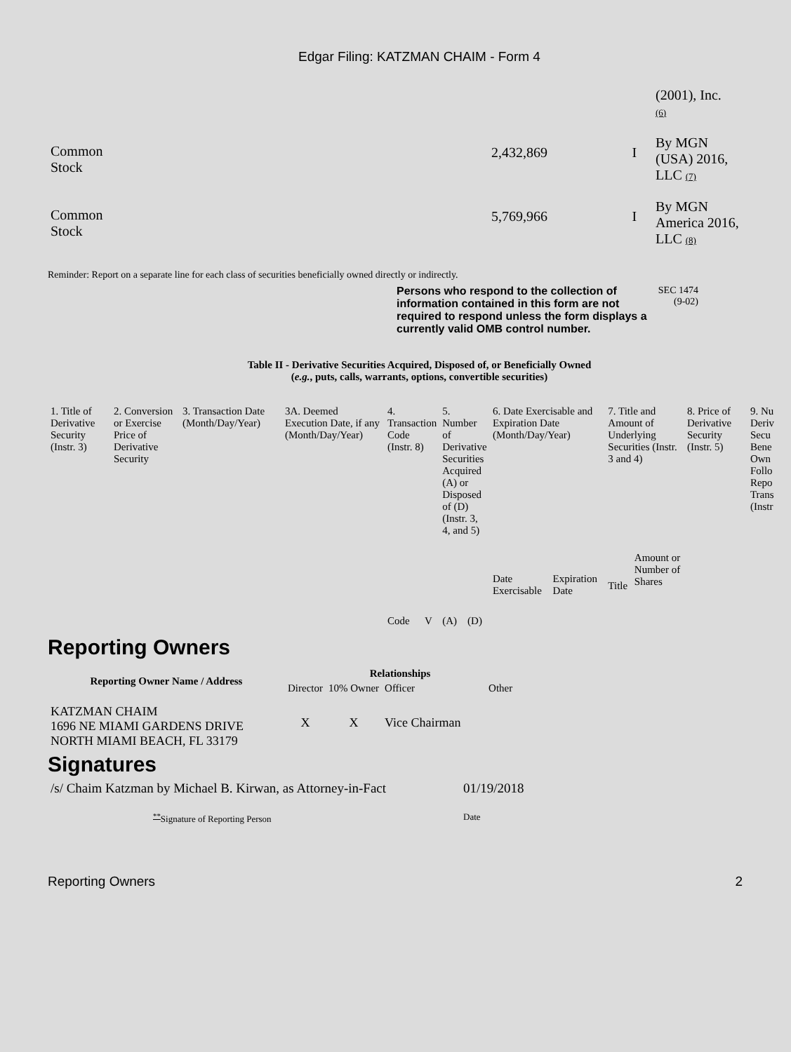Edgar Filing: KATZMAN CHAIM - Form 4
| | | | (2001), Inc. (6) |
| Common Stock | 2,432,869 | I | By MGN (USA) 2016, LLC (7) |
| Common Stock | 5,769,966 | I | By MGN America 2016, LLC (8) |
Reminder: Report on a separate line for each class of securities beneficially owned directly or indirectly.
Persons who respond to the collection of information contained in this form are not required to respond unless the form displays a currently valid OMB control number.
SEC 1474
(9-02)
Table II - Derivative Securities Acquired, Disposed of, or Beneficially Owned
(e.g., puts, calls, warrants, options, convertible securities)
| 1. Title of Derivative Security (Instr. 3) | 2. Conversion or Exercise Price of Derivative Security | 3. Transaction Date (Month/Day/Year) | 3A. Deemed Execution Date, if any (Month/Day/Year) | 4. Transaction Code (Instr. 8) | | 5. Number of Derivative Securities Acquired (A) or Disposed of (D) (Instr. 3, 4, and 5) | | 6. Date Exercisable and Expiration Date (Month/Day/Year) | | 7. Title and Amount of Underlying Securities (Instr. 3 and 4) | | 8. Price of Derivative Security (Instr. 5) | 9. Nu Deriv Secu Bene Own Follo Repo Trans (Instr |
| | | | | Code | V | (A) | (D) | Date Exercisable | Expiration Date | Title | Amount or Number of Shares | | |
Reporting Owners
| Reporting Owner Name / Address | Relationships | | | |
| --- | --- | --- | --- | --- |
| | Director | 10% Owner | Officer | Other |
| KATZMAN CHAIM 1696 NE MIAMI GARDENS DRIVE NORTH MIAMI BEACH, FL 33179 | X | X | Vice Chairman | |
Signatures
| /s/ Chaim Katzman by Michael B. Kirwan, as Attorney-in-Fact | 01/19/2018 |
| <sup>**</sup> Signature of Reporting Person | Date |
Reporting Owners 2